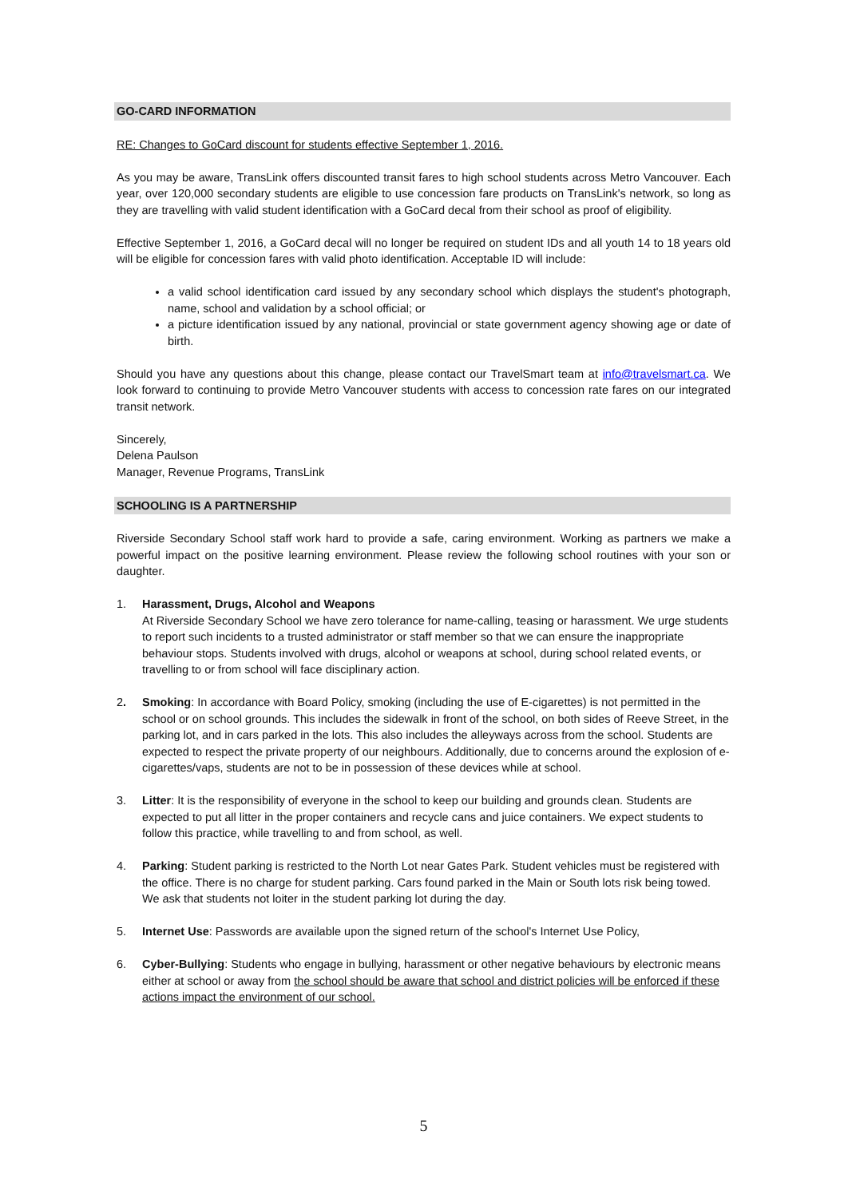GO-CARD INFORMATION
RE: Changes to GoCard discount for students effective September 1, 2016.
As you may be aware, TransLink offers discounted transit fares to high school students across Metro Vancouver. Each year, over 120,000 secondary students are eligible to use concession fare products on TransLink's network, so long as they are travelling with valid student identification with a GoCard decal from their school as proof of eligibility.
Effective September 1, 2016, a GoCard decal will no longer be required on student IDs and all youth 14 to 18 years old will be eligible for concession fares with valid photo identification. Acceptable ID will include:
a valid school identification card issued by any secondary school which displays the student's photograph, name, school and validation by a school official; or
a picture identification issued by any national, provincial or state government agency showing age or date of birth.
Should you have any questions about this change, please contact our TravelSmart team at info@travelsmart.ca. We look forward to continuing to provide Metro Vancouver students with access to concession rate fares on our integrated transit network.
Sincerely,
Delena Paulson
Manager, Revenue Programs, TransLink
SCHOOLING IS A PARTNERSHIP
Riverside Secondary School staff work hard to provide a safe, caring environment. Working as partners we make a powerful impact on the positive learning environment. Please review the following school routines with your son or daughter.
1. Harassment, Drugs, Alcohol and Weapons
At Riverside Secondary School we have zero tolerance for name-calling, teasing or harassment. We urge students to report such incidents to a trusted administrator or staff member so that we can ensure the inappropriate behaviour stops. Students involved with drugs, alcohol or weapons at school, during school related events, or travelling to or from school will face disciplinary action.
2. Smoking: In accordance with Board Policy, smoking (including the use of E-cigarettes) is not permitted in the school or on school grounds. This includes the sidewalk in front of the school, on both sides of Reeve Street, in the parking lot, and in cars parked in the lots. This also includes the alleyways across from the school. Students are expected to respect the private property of our neighbours. Additionally, due to concerns around the explosion of e-cigarettes/vaps, students are not to be in possession of these devices while at school.
3. Litter: It is the responsibility of everyone in the school to keep our building and grounds clean. Students are expected to put all litter in the proper containers and recycle cans and juice containers. We expect students to follow this practice, while travelling to and from school, as well.
4. Parking: Student parking is restricted to the North Lot near Gates Park. Student vehicles must be registered with the office. There is no charge for student parking. Cars found parked in the Main or South lots risk being towed. We ask that students not loiter in the student parking lot during the day.
5. Internet Use: Passwords are available upon the signed return of the school's Internet Use Policy,
6. Cyber-Bullying: Students who engage in bullying, harassment or other negative behaviours by electronic means either at school or away from the school should be aware that school and district policies will be enforced if these actions impact the environment of our school.
5